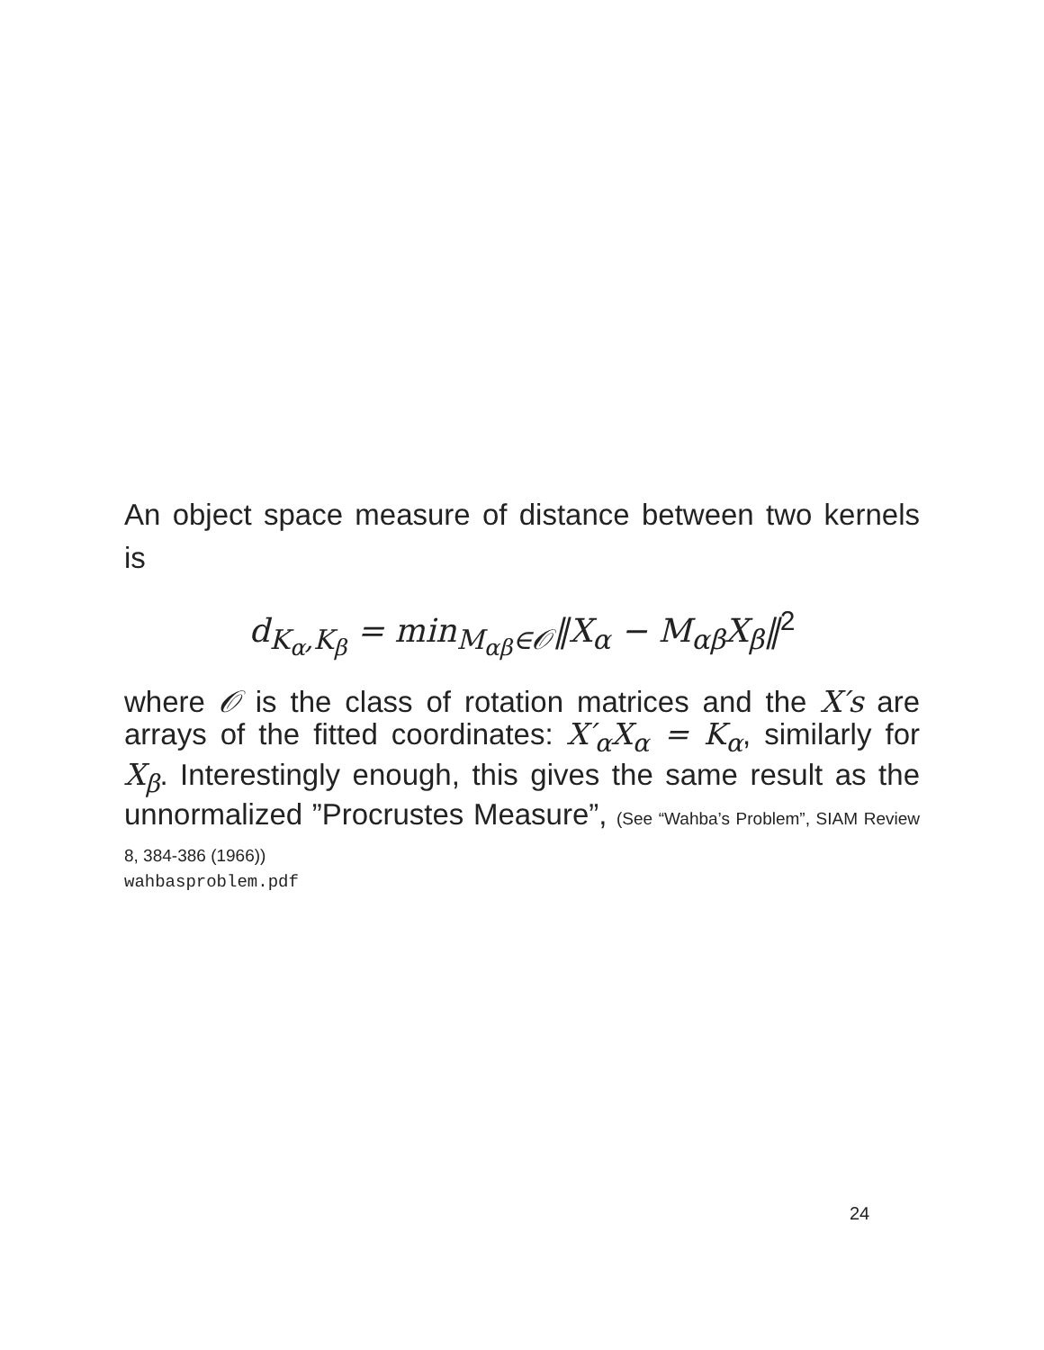An object space measure of distance between two kernels is
d<sub>K<sub>α</sub>,K<sub>β</sub></sub> = min<sub>M<sub>αβ</sub>∈𝒪</sub>‖X<sub>α</sub> − M<sub>αβ</sub>X<sub>β</sub>‖<sup>2</sup>
where 𝒪 is the class of rotation matrices and the X′s are arrays of the fitted coordinates: X′<sub>α</sub>X<sub>α</sub> = K<sub>α</sub>, similarly for X<sub>β</sub>. Interestingly enough, this gives the same result as the unnormalized ”Procrustes Measure”, (See “Wahba’s Problem”, SIAM Review 8, 384-386 (1966))
wahbasproblem.pdf
24